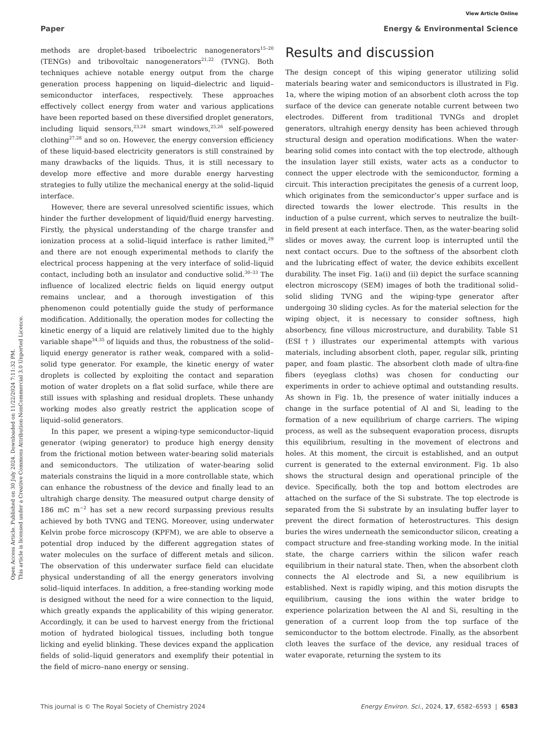View Article Online
Paper Energy & Environmental Science
Open Access Article. Published on 30 July 2024. Downloaded on 11/22/2024 7:11:32 PM.
This article is licensed under a Creative Commons Attribution-NonCommercial 3.0 Unported Licence.
methods are droplet-based triboelectric nanogenerators<sup>15–20</sup> (TENGs) and tribovoltaic nanogenerators<sup>21,22</sup> (TVNG). Both techniques achieve notable energy output from the charge generation process happening on liquid–dielectric and liquid–semiconductor interfaces, respectively. These approaches effectively collect energy from water and various applications have been reported based on these diversified droplet generators, including liquid sensors,<sup>23,24</sup> smart windows,<sup>25,26</sup> self-powered clothing<sup>27,28</sup> and so on. However, the energy conversion efficiency of these liquid-based electricity generators is still constrained by many drawbacks of the liquids. Thus, it is still necessary to develop more effective and more durable energy harvesting strategies to fully utilize the mechanical energy at the solid–liquid interface.
However, there are several unresolved scientific issues, which hinder the further development of liquid/fluid energy harvesting. Firstly, the physical understanding of the charge transfer and ionization process at a solid–liquid interface is rather limited,<sup>29</sup> and there are not enough experimental methods to clarify the electrical process happening at the very interface of solid–liquid contact, including both an insulator and conductive solid.<sup>30–33</sup> The influence of localized electric fields on liquid energy output remains unclear, and a thorough investigation of this phenomenon could potentially guide the study of performance modification. Additionally, the operation modes for collecting the kinetic energy of a liquid are relatively limited due to the highly variable shape<sup>34,35</sup> of liquids and thus, the robustness of the solid–liquid energy generator is rather weak, compared with a solid–solid type generator. For example, the kinetic energy of water droplets is collected by exploiting the contact and separation motion of water droplets on a flat solid surface, while there are still issues with splashing and residual droplets. These unhandy working modes also greatly restrict the application scope of liquid–solid generators.
In this paper, we present a wiping-type semiconductor–liquid generator (wiping generator) to produce high energy density from the frictional motion between water-bearing solid materials and semiconductors. The utilization of water-bearing solid materials constrains the liquid in a more controllable state, which can enhance the robustness of the device and finally lead to an ultrahigh charge density. The measured output charge density of 186 mC m<sup>−2</sup> has set a new record surpassing previous results achieved by both TVNG and TENG. Moreover, using underwater Kelvin probe force microscopy (KPFM), we are able to observe a potential drop induced by the different aggregation states of water molecules on the surface of different metals and silicon. The observation of this underwater surface field can elucidate physical understanding of all the energy generators involving solid–liquid interfaces. In addition, a free-standing working mode is designed without the need for a wire connection to the liquid, which greatly expands the applicability of this wiping generator. Accordingly, it can be used to harvest energy from the frictional motion of hydrated biological tissues, including both tongue licking and eyelid blinking. These devices expand the application fields of solid–liquid generators and exemplify their potential in the field of micro–nano energy or sensing.
Results and discussion
The design concept of this wiping generator utilizing solid materials bearing water and semiconductors is illustrated in Fig. 1a, where the wiping motion of an absorbent cloth across the top surface of the device can generate notable current between two electrodes. Different from traditional TVNGs and droplet generators, ultrahigh energy density has been achieved through structural design and operation modifications. When the water-bearing solid comes into contact with the top electrode, although the insulation layer still exists, water acts as a conductor to connect the upper electrode with the semiconductor, forming a circuit. This interaction precipitates the genesis of a current loop, which originates from the semiconductor’s upper surface and is directed towards the lower electrode. This results in the induction of a pulse current, which serves to neutralize the built-in field present at each interface. Then, as the water-bearing solid slides or moves away, the current loop is interrupted until the next contact occurs. Due to the softness of the absorbent cloth and the lubricating effect of water, the device exhibits excellent durability. The inset Fig. 1a(i) and (ii) depict the surface scanning electron microscopy (SEM) images of both the traditional solid–solid sliding TVNG and the wiping-type generator after undergoing 30 sliding cycles. As for the material selection for the wiping object, it is necessary to consider softness, high absorbency, fine villous microstructure, and durability. Table S1 (ESI†) illustrates our experimental attempts with various materials, including absorbent cloth, paper, regular silk, printing paper, and foam plastic. The absorbent cloth made of ultra-fine fibers (eyeglass cloths) was chosen for conducting our experiments in order to achieve optimal and outstanding results. As shown in Fig. 1b, the presence of water initially induces a change in the surface potential of Al and Si, leading to the formation of a new equilibrium of charge carriers. The wiping process, as well as the subsequent evaporation process, disrupts this equilibrium, resulting in the movement of electrons and holes. At this moment, the circuit is established, and an output current is generated to the external environment. Fig. 1b also shows the structural design and operational principle of the device. Specifically, both the top and bottom electrodes are attached on the surface of the Si substrate. The top electrode is separated from the Si substrate by an insulating buffer layer to prevent the direct formation of heterostructures. This design buries the wires underneath the semiconductor silicon, creating a compact structure and free-standing working mode. In the initial state, the charge carriers within the silicon wafer reach equilibrium in their natural state. Then, when the absorbent cloth connects the Al electrode and Si, a new equilibrium is established. Next is rapidly wiping, and this motion disrupts the equilibrium, causing the ions within the water bridge to experience polarization between the Al and Si, resulting in the generation of a current loop from the top surface of the semiconductor to the bottom electrode. Finally, as the absorbent cloth leaves the surface of the device, any residual traces of water evaporate, returning the system to its
This journal is © The Royal Society of Chemistry 2024 Energy Environ. Sci., 2024, 17, 6582–6593 | 6583